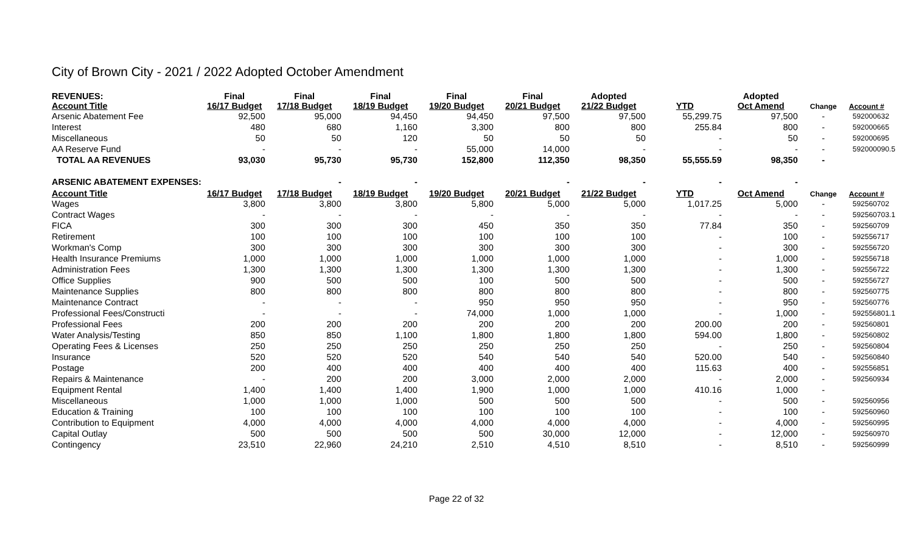City of Brown City - 2021 / 2022 Adopted October Amendment
| REVENUES: Account Title | Final 16/17 Budget | Final 17/18 Budget | Final 18/19 Budget | Final 19/20 Budget | Final 20/21 Budget | Adopted 21/22 Budget | YTD | Adopted Oct Amend | Change | Account # |
| --- | --- | --- | --- | --- | --- | --- | --- | --- | --- | --- |
| Arsenic Abatement Fee | 92,500 | 95,000 | 94,450 | 94,450 | 97,500 | 97,500 | 55,299.75 | 97,500 | - | 592000632 |
| Interest | 480 | 680 | 1,160 | 3,300 | 800 | 800 | 255.84 | 800 | - | 592000665 |
| Miscellaneous | 50 | 50 | 120 | 50 | 50 | 50 | - | 50 | - | 592000695 |
| AA Reserve Fund | - | - | - | 55,000 | 14,000 | - | - | - | - | 592000090.5 |
| TOTAL AA REVENUES | 93,030 | 95,730 | 95,730 | 152,800 | 112,350 | 98,350 | 55,555.59 | 98,350 | - | |
| ARSENIC ABATEMENT EXPENSES: | | - | - | | - | - | - | - | | |
| Account Title | 16/17 Budget | 17/18 Budget | 18/19 Budget | 19/20 Budget | 20/21 Budget | 21/22 Budget | YTD | Oct Amend | Change | Account # |
| Wages | 3,800 | 3,800 | 3,800 | 5,800 | 5,000 | 5,000 | 1,017.25 | 5,000 | - | 592560702 |
| Contract Wages | - | - | - | - | - | - | - | - | - | 592560703.1 |
| FICA | 300 | 300 | 300 | 450 | 350 | 350 | 77.84 | 350 | - | 592560709 |
| Retirement | 100 | 100 | 100 | 100 | 100 | 100 | - | 100 | - | 592556717 |
| Workman's Comp | 300 | 300 | 300 | 300 | 300 | 300 | - | 300 | - | 592556720 |
| Health Insurance Premiums | 1,000 | 1,000 | 1,000 | 1,000 | 1,000 | 1,000 | - | 1,000 | - | 592556718 |
| Administration Fees | 1,300 | 1,300 | 1,300 | 1,300 | 1,300 | 1,300 | - | 1,300 | - | 592556722 |
| Office Supplies | 900 | 500 | 500 | 100 | 500 | 500 | - | 500 | - | 592556727 |
| Maintenance Supplies | 800 | 800 | 800 | 800 | 800 | 800 | - | 800 | - | 592560775 |
| Maintenance Contract | - | - | - | 950 | 950 | 950 | - | 950 | - | 592560776 |
| Professional Fees/Constructi | - | - | - | 74,000 | 1,000 | 1,000 | - | 1,000 | - | 592556801.1 |
| Professional Fees | 200 | 200 | 200 | 200 | 200 | 200 | 200.00 | 200 | - | 592560801 |
| Water Analysis/Testing | 850 | 850 | 1,100 | 1,800 | 1,800 | 1,800 | 594.00 | 1,800 | - | 592560802 |
| Operating Fees & Licenses | 250 | 250 | 250 | 250 | 250 | 250 | - | 250 | - | 592560804 |
| Insurance | 520 | 520 | 520 | 540 | 540 | 540 | 520.00 | 540 | - | 592560840 |
| Postage | 200 | 400 | 400 | 400 | 400 | 400 | 115.63 | 400 | - | 592556851 |
| Repairs & Maintenance | - | 200 | 200 | 3,000 | 2,000 | 2,000 | - | 2,000 | - | 592560934 |
| Equipment Rental | 1,400 | 1,400 | 1,400 | 1,900 | 1,000 | 1,000 | 410.16 | 1,000 | - | |
| Miscellaneous | 1,000 | 1,000 | 1,000 | 500 | 500 | 500 | - | 500 | - | 592560956 |
| Education & Training | 100 | 100 | 100 | 100 | 100 | 100 | - | 100 | - | 592560960 |
| Contribution to Equipment | 4,000 | 4,000 | 4,000 | 4,000 | 4,000 | 4,000 | - | 4,000 | - | 592560995 |
| Capital Outlay | 500 | 500 | 500 | 500 | 30,000 | 12,000 | - | 12,000 | - | 592560970 |
| Contingency | 23,510 | 22,960 | 24,210 | 2,510 | 4,510 | 8,510 | - | 8,510 | - | 592560999 |
Page 22 of 32